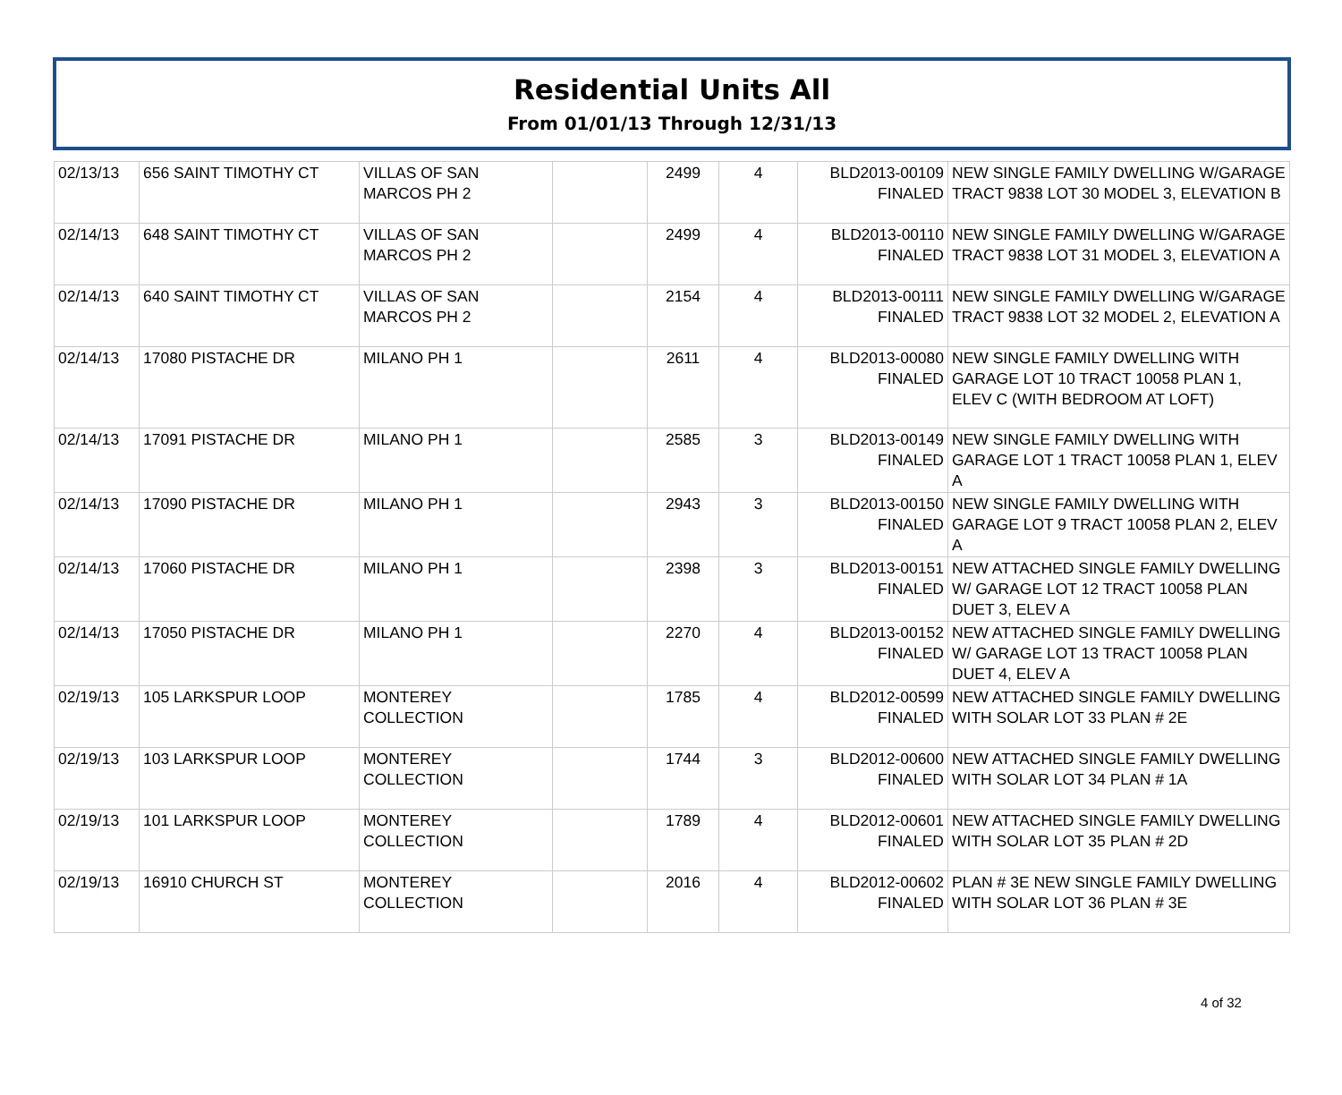Residential Units All
From 01/01/13 Through 12/31/13
| 02/13/13 | 656 SAINT TIMOTHY CT | VILLAS OF SAN MARCOS PH 2 | | 2499 | 4 | BLD2013-00109 FINALED | NEW SINGLE FAMILY DWELLING W/GARAGE TRACT 9838 LOT 30 MODEL 3, ELEVATION B |
| 02/14/13 | 648 SAINT TIMOTHY CT | VILLAS OF SAN MARCOS PH 2 | | 2499 | 4 | BLD2013-00110 FINALED | NEW SINGLE FAMILY DWELLING W/GARAGE TRACT 9838 LOT 31 MODEL 3, ELEVATION A |
| 02/14/13 | 640 SAINT TIMOTHY CT | VILLAS OF SAN MARCOS PH 2 | | 2154 | 4 | BLD2013-00111 FINALED | NEW SINGLE FAMILY DWELLING W/GARAGE TRACT 9838 LOT 32 MODEL 2, ELEVATION A |
| 02/14/13 | 17080 PISTACHE DR | MILANO PH 1 | | 2611 | 4 | BLD2013-00080 FINALED | NEW SINGLE FAMILY DWELLING WITH GARAGE LOT 10 TRACT 10058 PLAN 1, ELEV C (WITH BEDROOM AT LOFT) |
| 02/14/13 | 17091 PISTACHE DR | MILANO PH 1 | | 2585 | 3 | BLD2013-00149 FINALED | NEW SINGLE FAMILY DWELLING WITH GARAGE LOT 1 TRACT 10058 PLAN 1, ELEV A |
| 02/14/13 | 17090 PISTACHE DR | MILANO PH 1 | | 2943 | 3 | BLD2013-00150 FINALED | NEW SINGLE FAMILY DWELLING WITH GARAGE LOT 9 TRACT 10058 PLAN 2, ELEV A |
| 02/14/13 | 17060 PISTACHE DR | MILANO PH 1 | | 2398 | 3 | BLD2013-00151 FINALED | NEW ATTACHED SINGLE FAMILY DWELLING W/ GARAGE LOT 12 TRACT 10058 PLAN DUET 3, ELEV A |
| 02/14/13 | 17050 PISTACHE DR | MILANO PH 1 | | 2270 | 4 | BLD2013-00152 FINALED | NEW ATTACHED SINGLE FAMILY DWELLING W/ GARAGE LOT 13 TRACT 10058 PLAN DUET 4, ELEV A |
| 02/19/13 | 105 LARKSPUR LOOP | MONTEREY COLLECTION | | 1785 | 4 | BLD2012-00599 FINALED | NEW ATTACHED SINGLE FAMILY DWELLING WITH SOLAR LOT 33 PLAN # 2E |
| 02/19/13 | 103 LARKSPUR LOOP | MONTEREY COLLECTION | | 1744 | 3 | BLD2012-00600 FINALED | NEW ATTACHED SINGLE FAMILY DWELLING WITH SOLAR LOT 34 PLAN # 1A |
| 02/19/13 | 101 LARKSPUR LOOP | MONTEREY COLLECTION | | 1789 | 4 | BLD2012-00601 FINALED | NEW ATTACHED SINGLE FAMILY DWELLING WITH SOLAR LOT 35 PLAN # 2D |
| 02/19/13 | 16910 CHURCH ST | MONTEREY COLLECTION | | 2016 | 4 | BLD2012-00602 FINALED | PLAN # 3E NEW SINGLE FAMILY DWELLING WITH SOLAR LOT 36 PLAN # 3E |
4 of 32